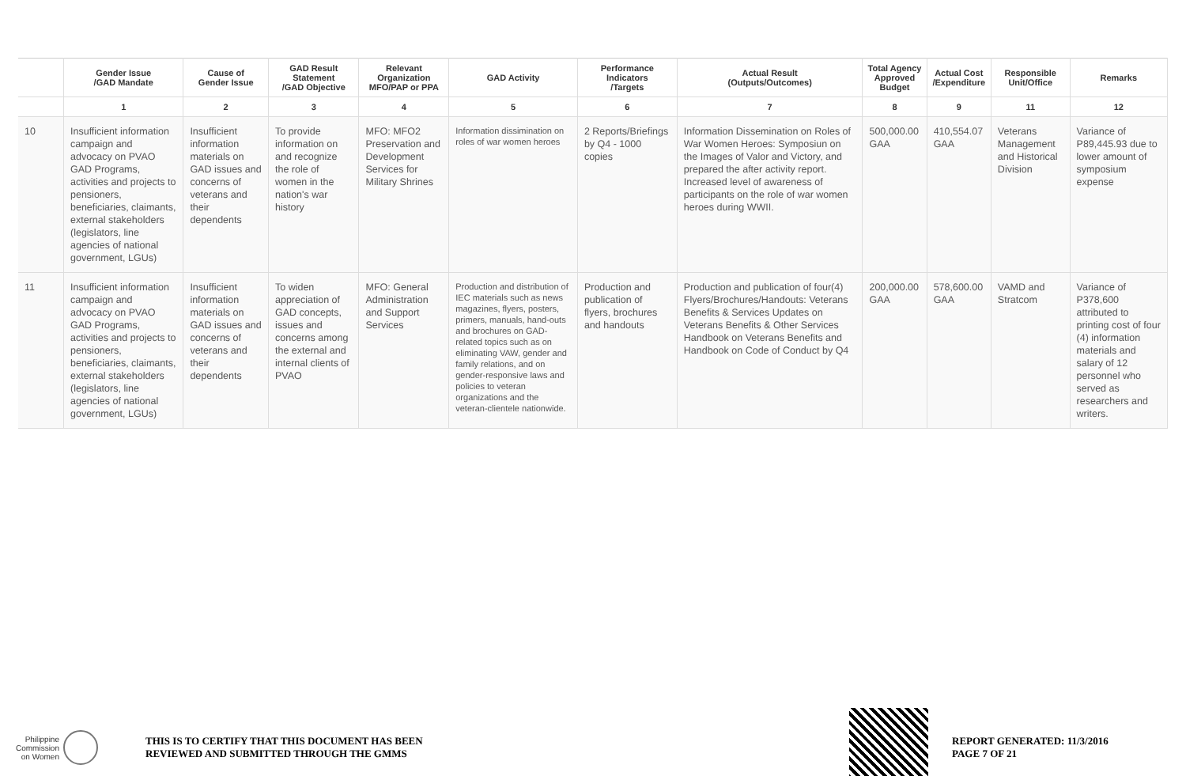| | Gender Issue /GAD Mandate | Cause of Gender Issue | GAD Result Statement /GAD Objective | Relevant Organization MFO/PAP or PPA | GAD Activity | Performance Indicators /Targets | Actual Result (Outputs/Outcomes) | Total Agency Approved Budget | Actual Cost /Expenditure | Responsible Unit/Office | Remarks |
| --- | --- | --- | --- | --- | --- | --- | --- | --- | --- | --- | --- |
| | 1 | 2 | 3 | 4 | 5 | 6 | 7 | 8 | 9 | 11 | 12 |
| 10 | Insufficient information campaign and advocacy on PVAO GAD Programs, activities and projects to pensioners, beneficiaries, claimants, external stakeholders (legislators, line agencies of national government, LGUs) | Insufficient information materials on GAD issues and concerns of veterans and their dependents | To provide information on and recognize the role of women in the nation's war history | MFO: MFO2 Preservation and Development Services for Military Shrines | Information dissimination on roles of war women heroes | 2 Reports/Briefings by Q4 - 1000 copies | Information Dissemination on Roles of War Women Heroes: Symposiun on the Images of Valor and Victory, and prepared the after activity report. Increased level of awareness of participants on the role of war women heroes during WWII. | 500,000.00 GAA | 410,554.07 GAA | Veterans Management and Historical Division | Variance of P89,445.93 due to lower amount of symposium expense |
| 11 | Insufficient information campaign and advocacy on PVAO GAD Programs, activities and projects to pensioners, beneficiaries, claimants, external stakeholders (legislators, line agencies of national government, LGUs) | Insufficient information materials on GAD issues and concerns of veterans and their dependents | To widen appreciation of GAD concepts, issues and concerns among the external and internal clients of PVAO | MFO: General Administration and Support Services | Production and distribution of IEC materials such as news magazines, flyers, posters, primers, manuals, hand-outs and brochures on GAD-related topics such as on eliminating VAW, gender and family relations, and on gender-responsive laws and policies to veteran organizations and the veteran-clientele nationwide. | Production and publication of flyers, brochures and handouts | Production and publication of four(4) Flyers/Brochures/Handouts: Veterans Benefits & Services Updates on Veterans Benefits & Other Services Handbook on Veterans Benefits and Handbook on Code of Conduct by Q4 | 200,000.00 GAA | 578,600.00 GAA | VAMD and Stratcom | Variance of P378,600 attributed to printing cost of four (4) information materials and salary of 12 personnel who served as researchers and writers. |
Philippine
Commission
on Women
THIS IS TO CERTIFY THAT THIS DOCUMENT HAS BEEN
REVIEWED AND SUBMITTED THROUGH THE GMMS
REPORT GENERATED: 11/3/2016
PAGE 7 OF 21